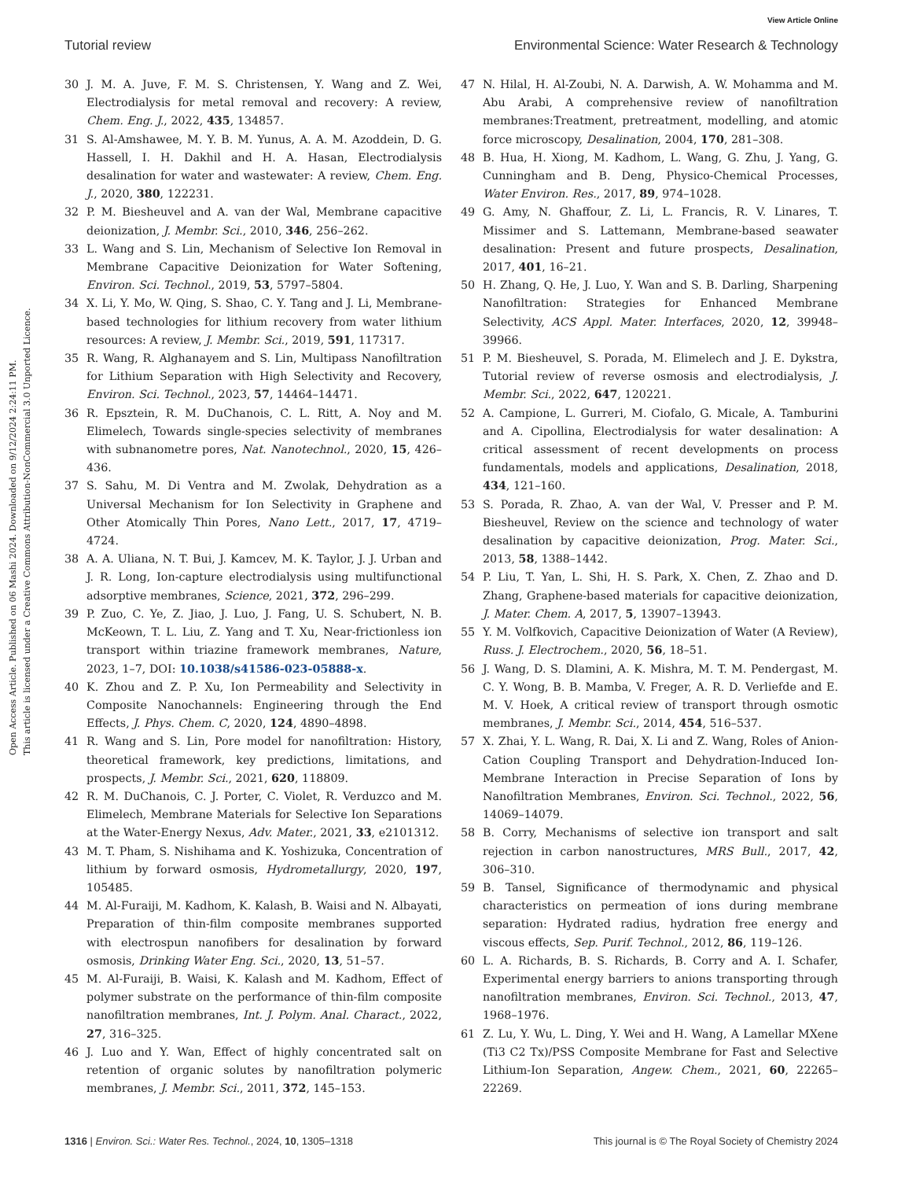View Article Online
Tutorial review Environmental Science: Water Research & Technology
Open Access Article. Published on 06 Mashi 2024. Downloaded on 9/12/2024 2:24:11 PM.
This article is licensed under a Creative Commons Attribution-NonCommercial 3.0 Unported Licence.
30 J. M. A. Juve, F. M. S. Christensen, Y. Wang and Z. Wei, Electrodialysis for metal removal and recovery: A review, Chem. Eng. J., 2022, 435, 134857.
31 S. Al-Amshawee, M. Y. B. M. Yunus, A. A. M. Azoddein, D. G. Hassell, I. H. Dakhil and H. A. Hasan, Electrodialysis desalination for water and wastewater: A review, Chem. Eng. J., 2020, 380, 122231.
32 P. M. Biesheuvel and A. van der Wal, Membrane capacitive deionization, J. Membr. Sci., 2010, 346, 256–262.
33 L. Wang and S. Lin, Mechanism of Selective Ion Removal in Membrane Capacitive Deionization for Water Softening, Environ. Sci. Technol., 2019, 53, 5797–5804.
34 X. Li, Y. Mo, W. Qing, S. Shao, C. Y. Tang and J. Li, Membrane-based technologies for lithium recovery from water lithium resources: A review, J. Membr. Sci., 2019, 591, 117317.
35 R. Wang, R. Alghanayem and S. Lin, Multipass Nanofiltration for Lithium Separation with High Selectivity and Recovery, Environ. Sci. Technol., 2023, 57, 14464–14471.
36 R. Epsztein, R. M. DuChanois, C. L. Ritt, A. Noy and M. Elimelech, Towards single-species selectivity of membranes with subnanometre pores, Nat. Nanotechnol., 2020, 15, 426–436.
37 S. Sahu, M. Di Ventra and M. Zwolak, Dehydration as a Universal Mechanism for Ion Selectivity in Graphene and Other Atomically Thin Pores, Nano Lett., 2017, 17, 4719–4724.
38 A. A. Uliana, N. T. Bui, J. Kamcev, M. K. Taylor, J. J. Urban and J. R. Long, Ion-capture electrodialysis using multifunctional adsorptive membranes, Science, 2021, 372, 296–299.
39 P. Zuo, C. Ye, Z. Jiao, J. Luo, J. Fang, U. S. Schubert, N. B. McKeown, T. L. Liu, Z. Yang and T. Xu, Near-frictionless ion transport within triazine framework membranes, Nature, 2023, 1–7, DOI: 10.1038/s41586-023-05888-x.
40 K. Zhou and Z. P. Xu, Ion Permeability and Selectivity in Composite Nanochannels: Engineering through the End Effects, J. Phys. Chem. C, 2020, 124, 4890–4898.
41 R. Wang and S. Lin, Pore model for nanofiltration: History, theoretical framework, key predictions, limitations, and prospects, J. Membr. Sci., 2021, 620, 118809.
42 R. M. DuChanois, C. J. Porter, C. Violet, R. Verduzco and M. Elimelech, Membrane Materials for Selective Ion Separations at the Water-Energy Nexus, Adv. Mater., 2021, 33, e2101312.
43 M. T. Pham, S. Nishihama and K. Yoshizuka, Concentration of lithium by forward osmosis, Hydrometallurgy, 2020, 197, 105485.
44 M. Al-Furaiji, M. Kadhom, K. Kalash, B. Waisi and N. Albayati, Preparation of thin-film composite membranes supported with electrospun nanofibers for desalination by forward osmosis, Drinking Water Eng. Sci., 2020, 13, 51–57.
45 M. Al-Furaiji, B. Waisi, K. Kalash and M. Kadhom, Effect of polymer substrate on the performance of thin-film composite nanofiltration membranes, Int. J. Polym. Anal. Charact., 2022, 27, 316–325.
46 J. Luo and Y. Wan, Effect of highly concentrated salt on retention of organic solutes by nanofiltration polymeric membranes, J. Membr. Sci., 2011, 372, 145–153.
47 N. Hilal, H. Al-Zoubi, N. A. Darwish, A. W. Mohamma and M. Abu Arabi, A comprehensive review of nanofiltration membranes:Treatment, pretreatment, modelling, and atomic force microscopy, Desalination, 2004, 170, 281–308.
48 B. Hua, H. Xiong, M. Kadhom, L. Wang, G. Zhu, J. Yang, G. Cunningham and B. Deng, Physico-Chemical Processes, Water Environ. Res., 2017, 89, 974–1028.
49 G. Amy, N. Ghaffour, Z. Li, L. Francis, R. V. Linares, T. Missimer and S. Lattemann, Membrane-based seawater desalination: Present and future prospects, Desalination, 2017, 401, 16–21.
50 H. Zhang, Q. He, J. Luo, Y. Wan and S. B. Darling, Sharpening Nanofiltration: Strategies for Enhanced Membrane Selectivity, ACS Appl. Mater. Interfaces, 2020, 12, 39948–39966.
51 P. M. Biesheuvel, S. Porada, M. Elimelech and J. E. Dykstra, Tutorial review of reverse osmosis and electrodialysis, J. Membr. Sci., 2022, 647, 120221.
52 A. Campione, L. Gurreri, M. Ciofalo, G. Micale, A. Tamburini and A. Cipollina, Electrodialysis for water desalination: A critical assessment of recent developments on process fundamentals, models and applications, Desalination, 2018, 434, 121–160.
53 S. Porada, R. Zhao, A. van der Wal, V. Presser and P. M. Biesheuvel, Review on the science and technology of water desalination by capacitive deionization, Prog. Mater. Sci., 2013, 58, 1388–1442.
54 P. Liu, T. Yan, L. Shi, H. S. Park, X. Chen, Z. Zhao and D. Zhang, Graphene-based materials for capacitive deionization, J. Mater. Chem. A, 2017, 5, 13907–13943.
55 Y. M. Volfkovich, Capacitive Deionization of Water (A Review), Russ. J. Electrochem., 2020, 56, 18–51.
56 J. Wang, D. S. Dlamini, A. K. Mishra, M. T. M. Pendergast, M. C. Y. Wong, B. B. Mamba, V. Freger, A. R. D. Verliefde and E. M. V. Hoek, A critical review of transport through osmotic membranes, J. Membr. Sci., 2014, 454, 516–537.
57 X. Zhai, Y. L. Wang, R. Dai, X. Li and Z. Wang, Roles of Anion-Cation Coupling Transport and Dehydration-Induced Ion-Membrane Interaction in Precise Separation of Ions by Nanofiltration Membranes, Environ. Sci. Technol., 2022, 56, 14069–14079.
58 B. Corry, Mechanisms of selective ion transport and salt rejection in carbon nanostructures, MRS Bull., 2017, 42, 306–310.
59 B. Tansel, Significance of thermodynamic and physical characteristics on permeation of ions during membrane separation: Hydrated radius, hydration free energy and viscous effects, Sep. Purif. Technol., 2012, 86, 119–126.
60 L. A. Richards, B. S. Richards, B. Corry and A. I. Schafer, Experimental energy barriers to anions transporting through nanofiltration membranes, Environ. Sci. Technol., 2013, 47, 1968–1976.
61 Z. Lu, Y. Wu, L. Ding, Y. Wei and H. Wang, A Lamellar MXene (Ti3 C2 Tx)/PSS Composite Membrane for Fast and Selective Lithium-Ion Separation, Angew. Chem., 2021, 60, 22265–22269.
1316 | Environ. Sci.: Water Res. Technol., 2024, 10, 1305–1318 This journal is © The Royal Society of Chemistry 2024